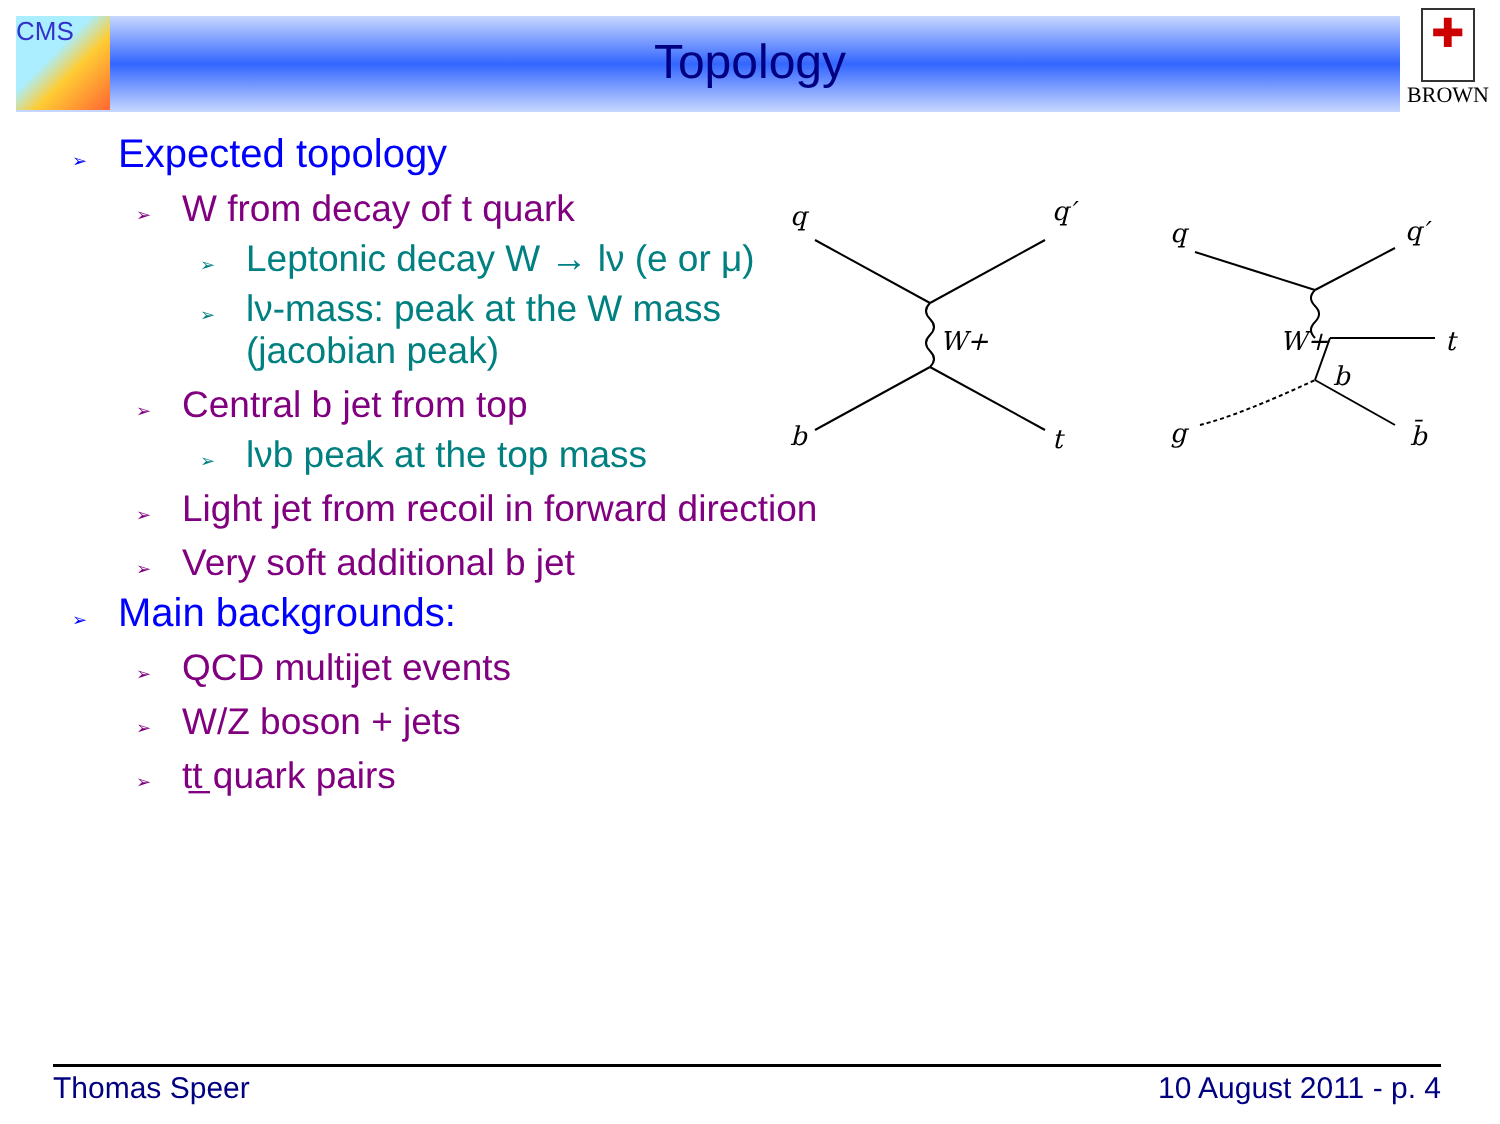CMS
✚
BROWN
Topology
➢ Expected topology
➢ W from decay of t quark
➢ Leptonic decay W → lν (e or μ)
➢ lν-mass: peak at the W mass
(jacobian peak)
➢ Central b jet from top
➢ lνb peak at the top mass
➢ Light jet from recoil in forward direction
➢ Very soft additional b jet
➢ Main backgrounds:
➢ QCD multijet events
➢ W/Z boson + jets
➢ tt̲ quark pairs
q
q′
b
t
W+
q
q′
g
b̄
W+
t
b
Thomas Speer 10 August 2011 - p. 4